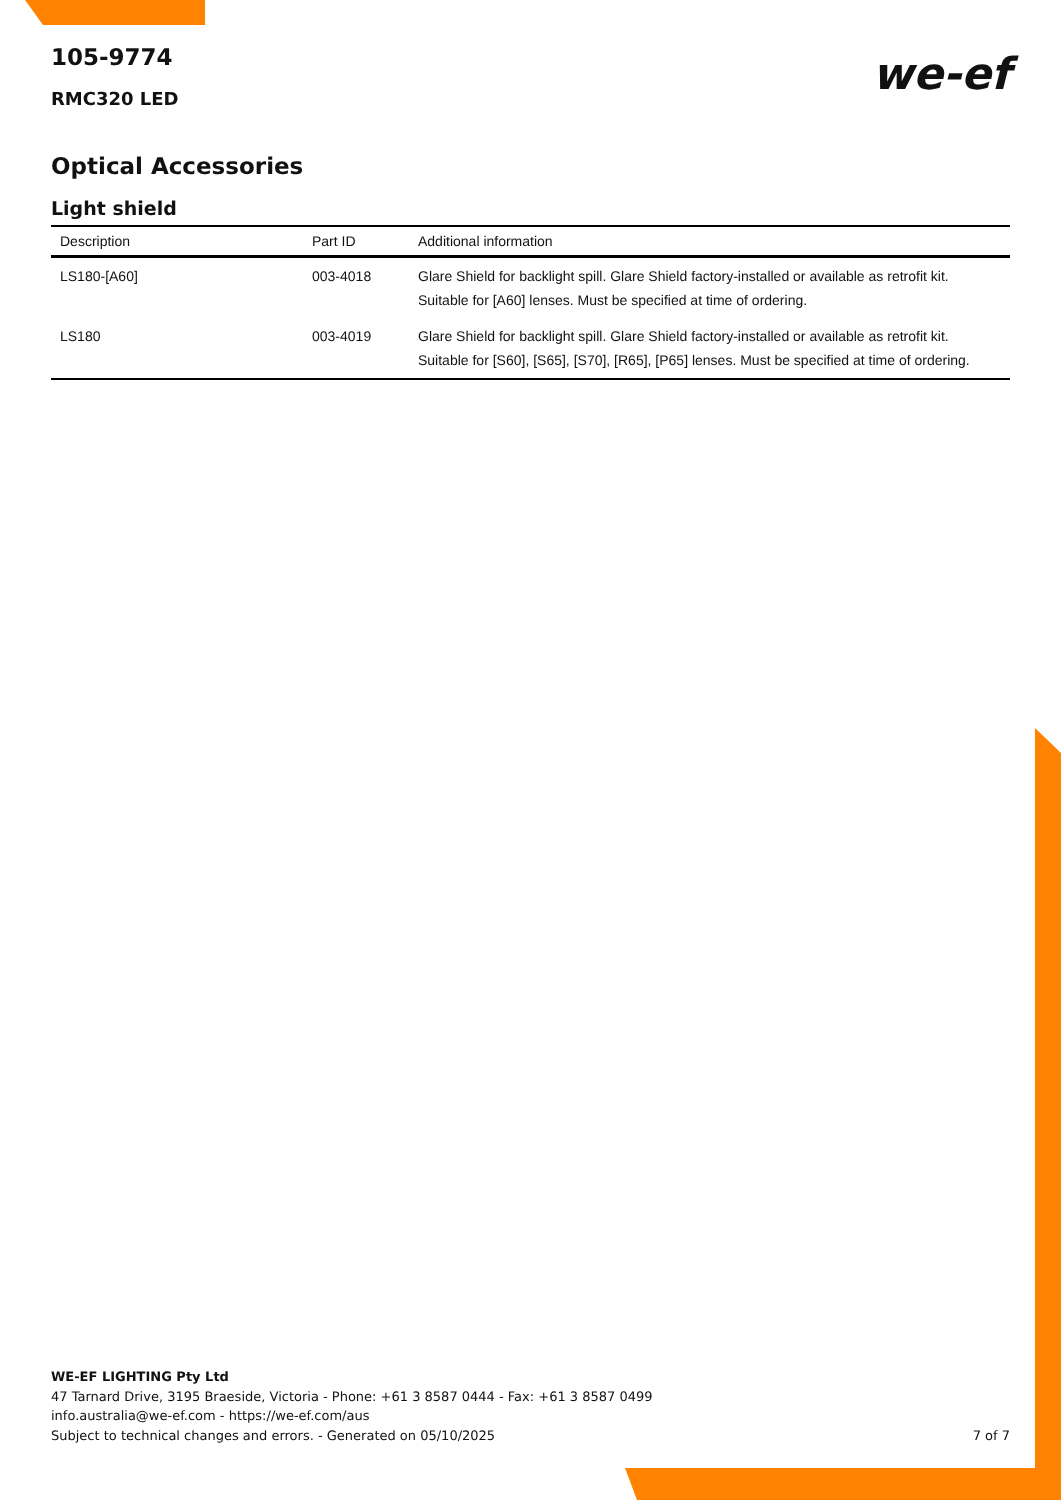we-ef
105-9774
RMC320 LED
Optical Accessories
Light shield
| Description | Part ID | Additional information |
| --- | --- | --- |
| LS180-[A60] | 003-4018 | Glare Shield for backlight spill. Glare Shield factory-installed or available as retrofit kit. Suitable for [A60] lenses. Must be specified at time of ordering. |
| LS180 | 003-4019 | Glare Shield for backlight spill. Glare Shield factory-installed or available as retrofit kit. Suitable for [S60], [S65], [S70], [R65], [P65] lenses. Must be specified at time of ordering. |
WE-EF LIGHTING Pty Ltd
47 Tarnard Drive, 3195 Braeside, Victoria - Phone: +61 3 8587 0444 - Fax: +61 3 8587 0499
info.australia@we-ef.com - https://we-ef.com/aus
7 of 7 Subject to technical changes and errors. - Generated on 05/10/2025